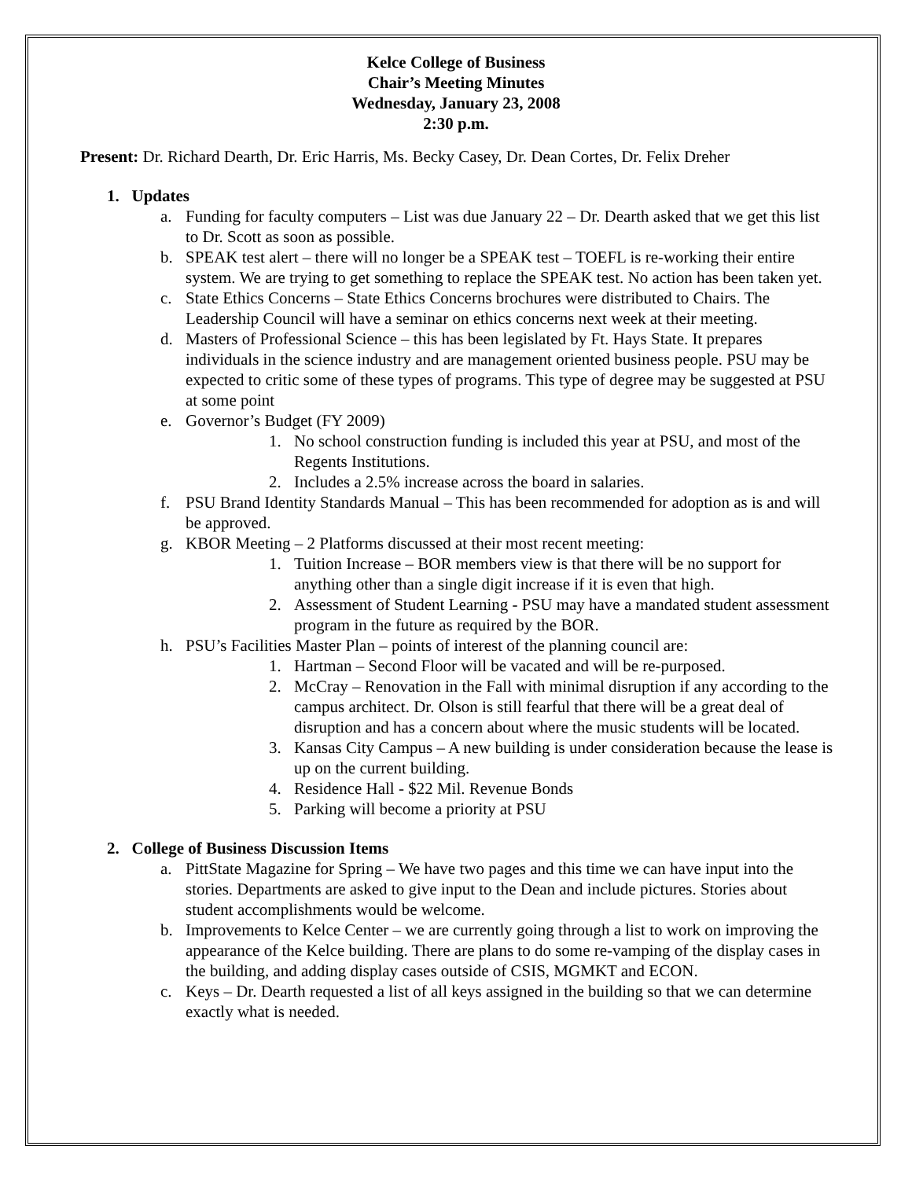Kelce College of Business
Chair’s Meeting Minutes
Wednesday, January 23, 2008
2:30 p.m.
Present: Dr. Richard Dearth, Dr. Eric Harris, Ms. Becky Casey, Dr. Dean Cortes, Dr. Felix Dreher
1. Updates
a. Funding for faculty computers – List was due January 22 – Dr. Dearth asked that we get this list to Dr. Scott as soon as possible.
b. SPEAK test alert – there will no longer be a SPEAK test – TOEFL is re-working their entire system. We are trying to get something to replace the SPEAK test. No action has been taken yet.
c. State Ethics Concerns – State Ethics Concerns brochures were distributed to Chairs. The Leadership Council will have a seminar on ethics concerns next week at their meeting.
d. Masters of Professional Science – this has been legislated by Ft. Hays State. It prepares individuals in the science industry and are management oriented business people. PSU may be expected to critic some of these types of programs. This type of degree may be suggested at PSU at some point
e. Governor’s Budget (FY 2009)
1. No school construction funding is included this year at PSU, and most of the Regents Institutions.
2. Includes a 2.5% increase across the board in salaries.
f. PSU Brand Identity Standards Manual – This has been recommended for adoption as is and will be approved.
g. KBOR Meeting – 2 Platforms discussed at their most recent meeting:
1. Tuition Increase – BOR members view is that there will be no support for anything other than a single digit increase if it is even that high.
2. Assessment of Student Learning - PSU may have a mandated student assessment program in the future as required by the BOR.
h. PSU’s Facilities Master Plan – points of interest of the planning council are:
1. Hartman – Second Floor will be vacated and will be re-purposed.
2. McCray – Renovation in the Fall with minimal disruption if any according to the campus architect. Dr. Olson is still fearful that there will be a great deal of disruption and has a concern about where the music students will be located.
3. Kansas City Campus – A new building is under consideration because the lease is up on the current building.
4. Residence Hall - $22 Mil. Revenue Bonds
5. Parking will become a priority at PSU
2. College of Business Discussion Items
a. PittState Magazine for Spring – We have two pages and this time we can have input into the stories. Departments are asked to give input to the Dean and include pictures. Stories about student accomplishments would be welcome.
b. Improvements to Kelce Center – we are currently going through a list to work on improving the appearance of the Kelce building. There are plans to do some re-vamping of the display cases in the building, and adding display cases outside of CSIS, MGMKT and ECON.
c. Keys – Dr. Dearth requested a list of all keys assigned in the building so that we can determine exactly what is needed.